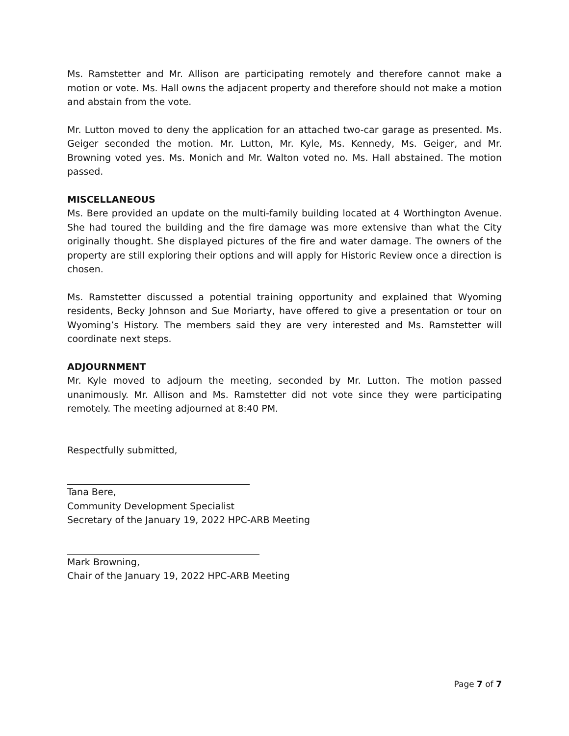Ms. Ramstetter and Mr. Allison are participating remotely and therefore cannot make a motion or vote. Ms. Hall owns the adjacent property and therefore should not make a motion and abstain from the vote.
Mr. Lutton moved to deny the application for an attached two-car garage as presented. Ms. Geiger seconded the motion. Mr. Lutton, Mr. Kyle, Ms. Kennedy, Ms. Geiger, and Mr. Browning voted yes. Ms. Monich and Mr. Walton voted no. Ms. Hall abstained. The motion passed.
MISCELLANEOUS
Ms. Bere provided an update on the multi-family building located at 4 Worthington Avenue. She had toured the building and the fire damage was more extensive than what the City originally thought. She displayed pictures of the fire and water damage. The owners of the property are still exploring their options and will apply for Historic Review once a direction is chosen.
Ms. Ramstetter discussed a potential training opportunity and explained that Wyoming residents, Becky Johnson and Sue Moriarty, have offered to give a presentation or tour on Wyoming’s History. The members said they are very interested and Ms. Ramstetter will coordinate next steps.
ADJOURNMENT
Mr. Kyle moved to adjourn the meeting, seconded by Mr. Lutton. The motion passed unanimously. Mr. Allison and Ms. Ramstetter did not vote since they were participating remotely. The meeting adjourned at 8:40 PM.
Respectfully submitted,
Tana Bere,
Community Development Specialist
Secretary of the January 19, 2022 HPC-ARB Meeting
Mark Browning,
Chair of the January 19, 2022 HPC-ARB Meeting
Page 7 of 7